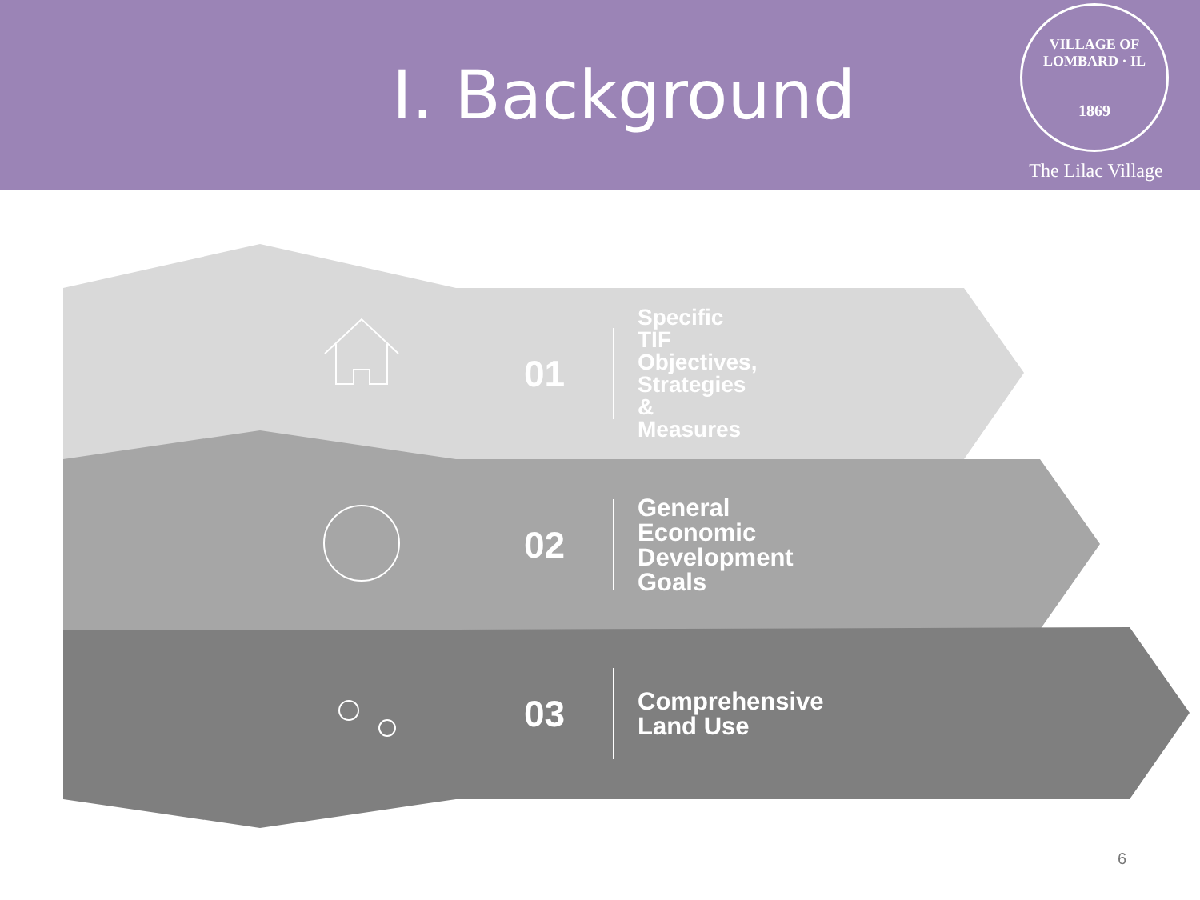I. Background
VILLAGE OF LOMBARD · IL
1869
The Lilac Village
01
Specific TIF Objectives,
Strategies & Measures
02
General Economic
Development Goals
03 Comprehensive Land Use
6